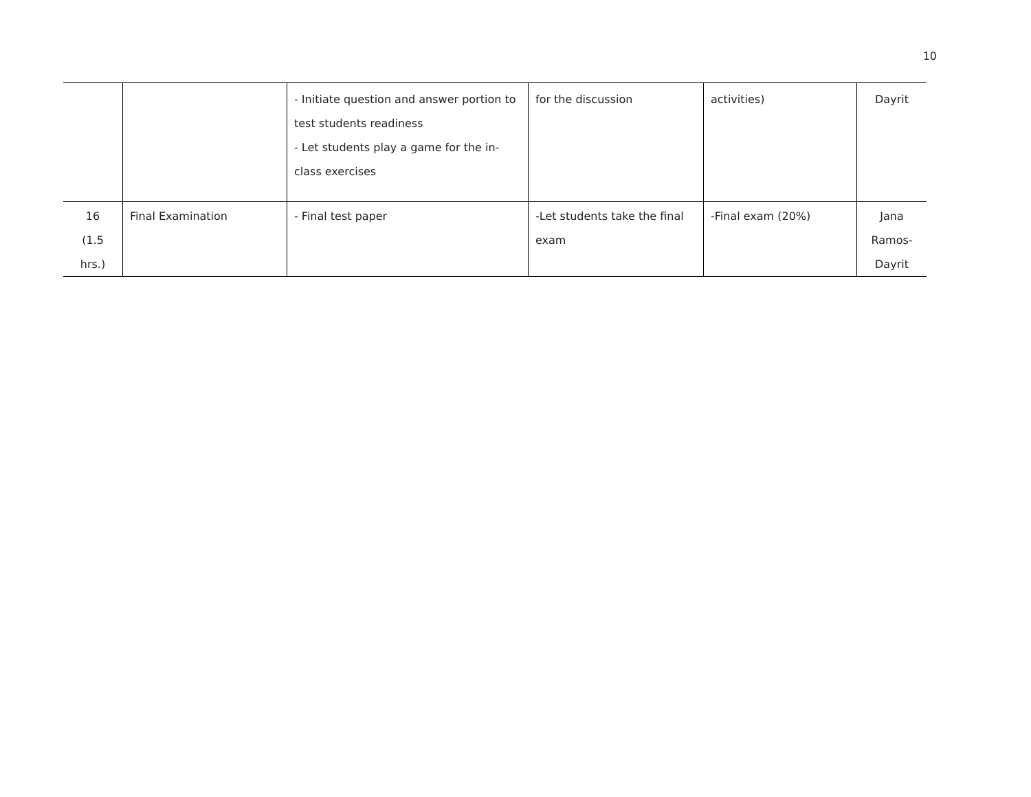10
| | | - Initiate question and answer portion to test students readiness - Let students play a game for the in-class exercises | for the discussion | activities) | Dayrit |
| 16 (1.5 hrs.) | Final Examination | - Final test paper | -Let students take the final exam | -Final exam (20%) | Jana Ramos- Dayrit |